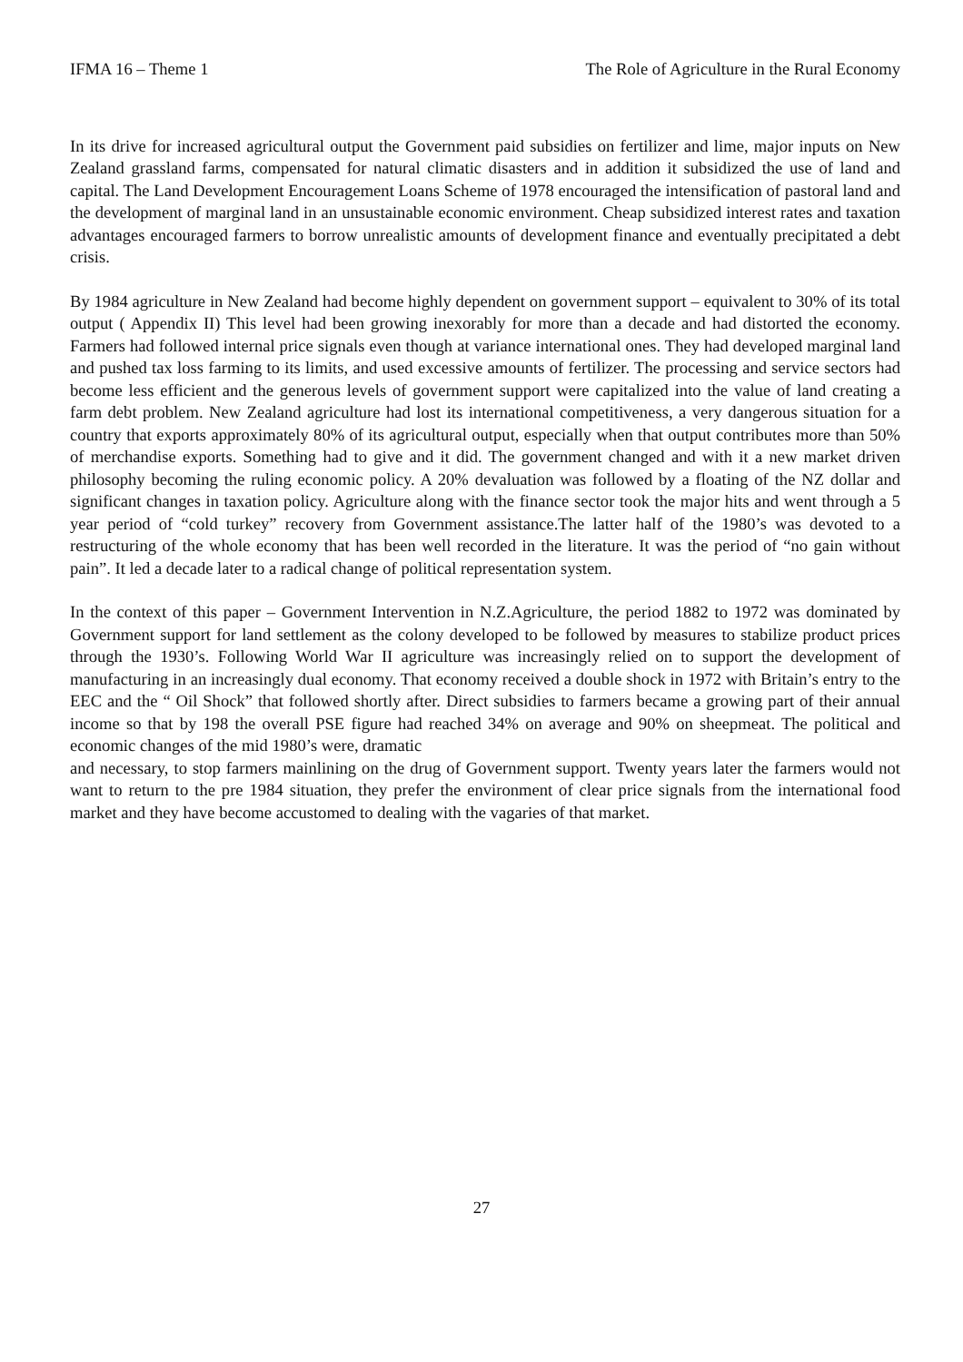IFMA 16 – Theme 1 The Role of Agriculture in the Rural Economy
In its drive for increased agricultural output the Government paid subsidies on fertilizer and lime, major inputs on New Zealand grassland farms, compensated for natural climatic disasters and in addition it subsidized the use of land and capital. The Land Development Encouragement Loans Scheme of 1978 encouraged the intensification of pastoral land and the development of marginal land in an unsustainable economic environment. Cheap subsidized interest rates and taxation advantages encouraged farmers to borrow unrealistic amounts of development finance and eventually precipitated a debt crisis.
By 1984 agriculture in New Zealand had become highly dependent on government support – equivalent to 30% of its total output ( Appendix II) This level had been growing inexorably for more than a decade and had distorted the economy. Farmers had followed internal price signals even though at variance international ones. They had developed marginal land and pushed tax loss farming to its limits, and used excessive amounts of fertilizer. The processing and service sectors had become less efficient and the generous levels of government support were capitalized into the value of land creating a farm debt problem. New Zealand agriculture had lost its international competitiveness, a very dangerous situation for a country that exports approximately 80% of its agricultural output, especially when that output contributes more than 50% of merchandise exports. Something had to give and it did. The government changed and with it a new market driven philosophy becoming the ruling economic policy. A 20% devaluation was followed by a floating of the NZ dollar and significant changes in taxation policy. Agriculture along with the finance sector took the major hits and went through a 5 year period of “cold turkey” recovery from Government assistance.The latter half of the 1980’s was devoted to a restructuring of the whole economy that has been well recorded in the literature. It was the period of “no gain without pain”. It led a decade later to a radical change of political representation system.
In the context of this paper – Government Intervention in N.Z.Agriculture, the period 1882 to 1972 was dominated by Government support for land settlement as the colony developed to be followed by measures to stabilize product prices through the 1930’s. Following World War II agriculture was increasingly relied on to support the development of manufacturing in an increasingly dual economy. That economy received a double shock in 1972 with Britain’s entry to the EEC and the “ Oil Shock” that followed shortly after. Direct subsidies to farmers became a growing part of their annual income so that by 198 the overall PSE figure had reached 34% on average and 90% on sheepmeat. The political and economic changes of the mid 1980’s were, dramatic
and necessary, to stop farmers mainlining on the drug of Government support. Twenty years later the farmers would not want to return to the pre 1984 situation, they prefer the environment of clear price signals from the international food market and they have become accustomed to dealing with the vagaries of that market.
27